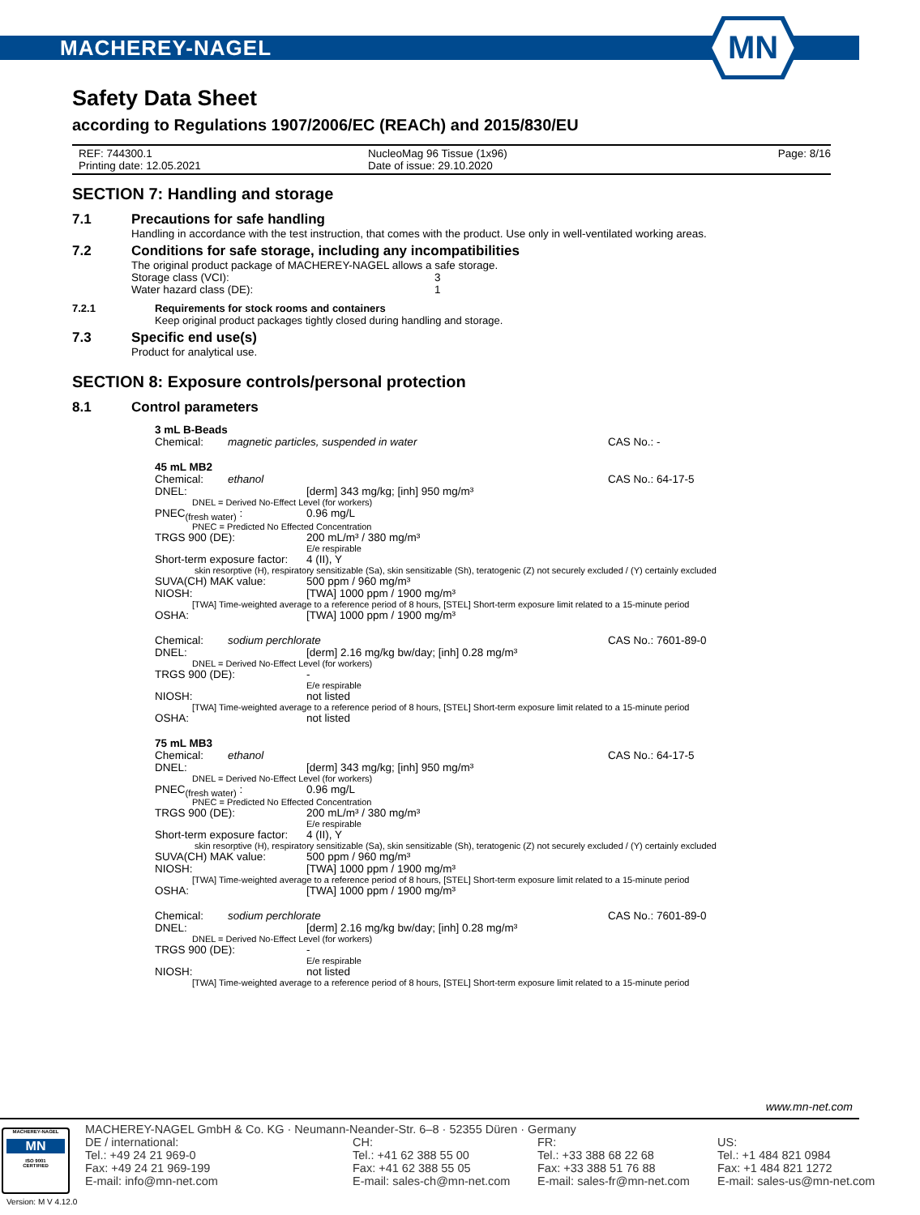MACHEREY-NAGEL
MN
Safety Data Sheet
according to Regulations 1907/2006/EC (REACh) and 2015/830/EU
REF: 744300.1
Printing date: 12.05.2021
NucleoMag 96 Tissue (1x96)
Date of issue: 29.10.2020
Page: 8/16
SECTION 7: Handling and storage
7.1 Precautions for safe handling
Handling in accordance with the test instruction, that comes with the product. Use only in well-ventilated working areas.
7.2 Conditions for safe storage, including any incompatibilities
The original product package of MACHEREY-NAGEL allows a safe storage.
Storage class (VCI): 3
Water hazard class (DE): 1
7.2.1 Requirements for stock rooms and containers
Keep original product packages tightly closed during handling and storage.
7.3 Specific end use(s)
Product for analytical use.
SECTION 8: Exposure controls/personal protection
8.1 Control parameters
3 mL B-Beads
Chemical: magnetic particles, suspended in water CAS No.: -
45 mL MB2
Chemical: ethanol CAS No.: 64-17-5
DNEL: [derm] 343 mg/kg; [inh] 950 mg/m³
DNEL = Derived No-Effect Level (for workers)
PNEC<sub>(fresh water)</sub> : 0.96 mg/L
PNEC = Predicted No Effected Concentration
TRGS 900 (DE): 200 mL/m³ / 380 mg/m³
E/e respirable
Short-term exposure factor: 4 (II), Y
skin resorptive (H), respiratory sensitizable (Sa), skin sensitizable (Sh), teratogenic (Z) not securely excluded / (Y) certainly excluded
SUVA(CH) MAK value: 500 ppm / 960 mg/m³
NIOSH: [TWA] 1000 ppm / 1900 mg/m³
[TWA] Time-weighted average to a reference period of 8 hours, [STEL] Short-term exposure limit related to a 15-minute period
OSHA: [TWA] 1000 ppm / 1900 mg/m³
Chemical: sodium perchlorate CAS No.: 7601-89-0
DNEL: [derm] 2.16 mg/kg bw/day; [inh] 0.28 mg/m³
DNEL = Derived No-Effect Level (for workers)
TRGS 900 (DE): -
E/e respirable
NIOSH: not listed
[TWA] Time-weighted average to a reference period of 8 hours, [STEL] Short-term exposure limit related to a 15-minute period
OSHA: not listed
75 mL MB3
Chemical: ethanol CAS No.: 64-17-5
DNEL: [derm] 343 mg/kg; [inh] 950 mg/m³
DNEL = Derived No-Effect Level (for workers)
PNEC<sub>(fresh water)</sub> : 0.96 mg/L
PNEC = Predicted No Effected Concentration
TRGS 900 (DE): 200 mL/m³ / 380 mg/m³
E/e respirable
Short-term exposure factor: 4 (II), Y
skin resorptive (H), respiratory sensitizable (Sa), skin sensitizable (Sh), teratogenic (Z) not securely excluded / (Y) certainly excluded
SUVA(CH) MAK value: 500 ppm / 960 mg/m³
NIOSH: [TWA] 1000 ppm / 1900 mg/m³
[TWA] Time-weighted average to a reference period of 8 hours, [STEL] Short-term exposure limit related to a 15-minute period
OSHA: [TWA] 1000 ppm / 1900 mg/m³
Chemical: sodium perchlorate CAS No.: 7601-89-0
DNEL: [derm] 2.16 mg/kg bw/day; [inh] 0.28 mg/m³
DNEL = Derived No-Effect Level (for workers)
TRGS 900 (DE): -
E/e respirable
NIOSH: not listed
[TWA] Time-weighted average to a reference period of 8 hours, [STEL] Short-term exposure limit related to a 15-minute period
www.mn-net.com
MACHEREY-NAGEL
MN
ISO 9001
CERTIFIED
MACHEREY-NAGEL GmbH & Co. KG · Neumann-Neander-Str. 6–8 · 52355 Düren · Germany
DE / international:
Tel.: +49 24 21 969-0
Fax: +49 24 21 969-199
E-mail: info@mn-net.com
CH:
Tel.: +41 62 388 55 00
Fax: +41 62 388 55 05
E-mail: sales-ch@mn-net.com
FR:
Tel.: +33 388 68 22 68
Fax: +33 388 51 76 88
E-mail: sales-fr@mn-net.com
US:
Tel.: +1 484 821 0984
Fax: +1 484 821 1272
E-mail: sales-us@mn-net.com
Version: M V 4.12.0